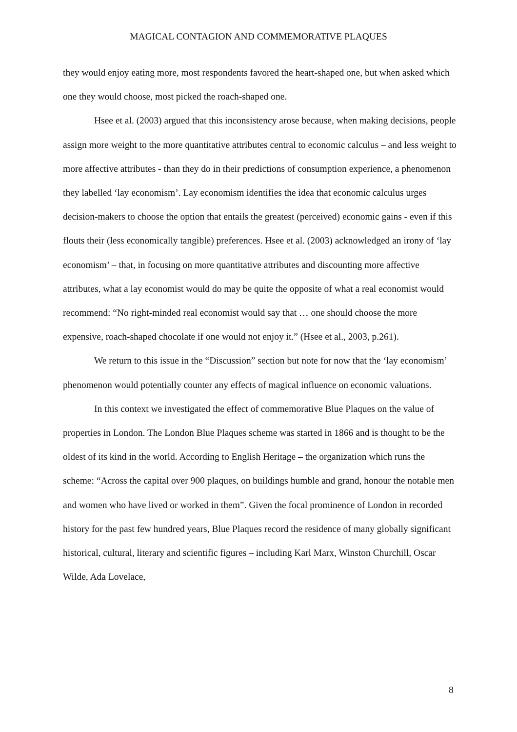MAGICAL CONTAGION AND COMMEMORATIVE PLAQUES
they would enjoy eating more, most respondents favored the heart-shaped one, but when asked which one they would choose, most picked the roach-shaped one.
Hsee et al. (2003) argued that this inconsistency arose because, when making decisions, people assign more weight to the more quantitative attributes central to economic calculus – and less weight to more affective attributes - than they do in their predictions of consumption experience, a phenomenon they labelled ‘lay economism’. Lay economism identifies the idea that economic calculus urges decision-makers to choose the option that entails the greatest (perceived) economic gains - even if this flouts their (less economically tangible) preferences. Hsee et al. (2003) acknowledged an irony of ‘lay economism’ – that, in focusing on more quantitative attributes and discounting more affective attributes, what a lay economist would do may be quite the opposite of what a real economist would recommend: “No right-minded real economist would say that … one should choose the more expensive, roach-shaped chocolate if one would not enjoy it.” (Hsee et al., 2003, p.261).
We return to this issue in the “Discussion” section but note for now that the ‘lay economism’ phenomenon would potentially counter any effects of magical influence on economic valuations.
In this context we investigated the effect of commemorative Blue Plaques on the value of properties in London. The London Blue Plaques scheme was started in 1866 and is thought to be the oldest of its kind in the world. According to English Heritage – the organization which runs the scheme: “Across the capital over 900 plaques, on buildings humble and grand, honour the notable men and women who have lived or worked in them”. Given the focal prominence of London in recorded history for the past few hundred years, Blue Plaques record the residence of many globally significant historical, cultural, literary and scientific figures – including Karl Marx, Winston Churchill, Oscar Wilde, Ada Lovelace,
8